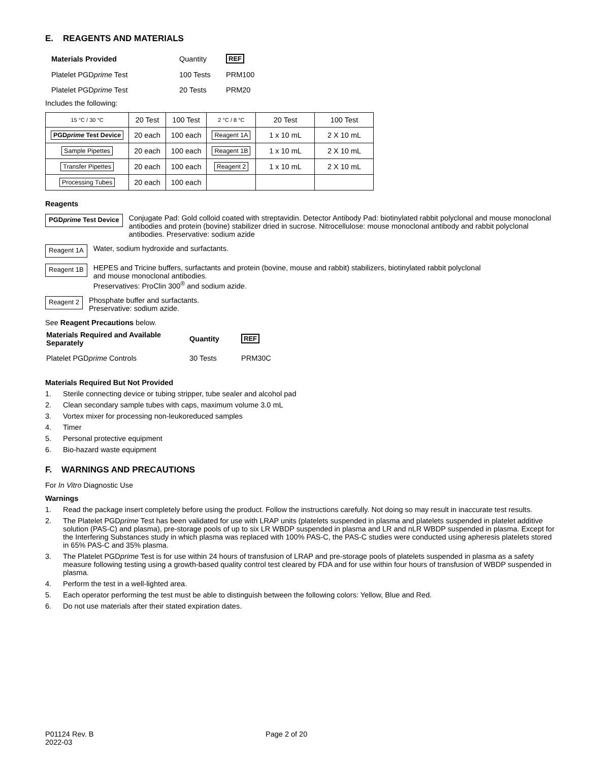E. REAGENTS AND MATERIALS
| Materials Provided | Quantity | REF |
| Platelet PGD prime Test | 100 Tests | PRM100 |
| Platelet PGD prime Test | 20 Tests | PRM20 |
Includes the following:
| 15 °C / 30 °C | 20 Test | 100 Test | 2 °C / 8 °C | 20 Test | 100 Test |
| PGD prime Test Device | 20 each | 100 each | Reagent 1A | 1 x 10 mL | 2 X 10 mL |
| Sample Pipettes | 20 each | 100 each | Reagent 1B | 1 x 10 mL | 2 X 10 mL |
| Transfer Pipettes | 20 each | 100 each | Reagent 2 | 1 x 10 mL | 2 X 10 mL |
| Processing Tubes | 20 each | 100 each | | | |
Reagents
PGDprime Test Device
Conjugate Pad: Gold colloid coated with streptavidin. Detector Antibody Pad: biotinylated rabbit polyclonal and mouse monoclonal antibodies and protein (bovine) stabilizer dried in sucrose. Nitrocellulose: mouse monoclonal antibody and rabbit polyclonal antibodies. Preservative: sodium azide
Reagent 1A
Water, sodium hydroxide and surfactants.
Reagent 1B
HEPES and Tricine buffers, surfactants and protein (bovine, mouse and rabbit) stabilizers, biotinylated rabbit polyclonal
and mouse monoclonal antibodies.
Preservatives: ProClin 300<sup>®</sup> and sodium azide.
Reagent 2
Phosphate buffer and surfactants.
Preservative: sodium azide.
See Reagent Precautions below.
| Materials Required and Available Separately | Quantity | REF |
| Platelet PGD prime Controls | 30 Tests | PRM30C |
Materials Required But Not Provided
1. Sterile connecting device or tubing stripper, tube sealer and alcohol pad
2. Clean secondary sample tubes with caps, maximum volume 3.0 mL
3. Vortex mixer for processing non-leukoreduced samples
4. Timer
5. Personal protective equipment
6. Bio-hazard waste equipment
F. WARNINGS AND PRECAUTIONS
For In Vitro Diagnostic Use
Warnings
1. Read the package insert completely before using the product. Follow the instructions carefully. Not doing so may result in inaccurate test results.
2. The Platelet PGDprime Test has been validated for use with LRAP units (platelets suspended in plasma and platelets suspended in platelet additive solution (PAS-C) and plasma), pre-storage pools of up to six LR WBDP suspended in plasma and LR and nLR WBDP suspended in plasma. Except for the Interfering Substances study in which plasma was replaced with 100% PAS-C, the PAS-C studies were conducted using apheresis platelets stored in 65% PAS-C and 35% plasma.
3. The Platelet PGDprime Test is for use within 24 hours of transfusion of LRAP and pre-storage pools of platelets suspended in plasma as a safety measure following testing using a growth-based quality control test cleared by FDA and for use within four hours of transfusion of WBDP suspended in plasma.
4. Perform the test in a well-lighted area.
5. Each operator performing the test must be able to distinguish between the following colors: Yellow, Blue and Red.
6. Do not use materials after their stated expiration dates.
P01124 Rev. B
2022-03
Page 2 of 20